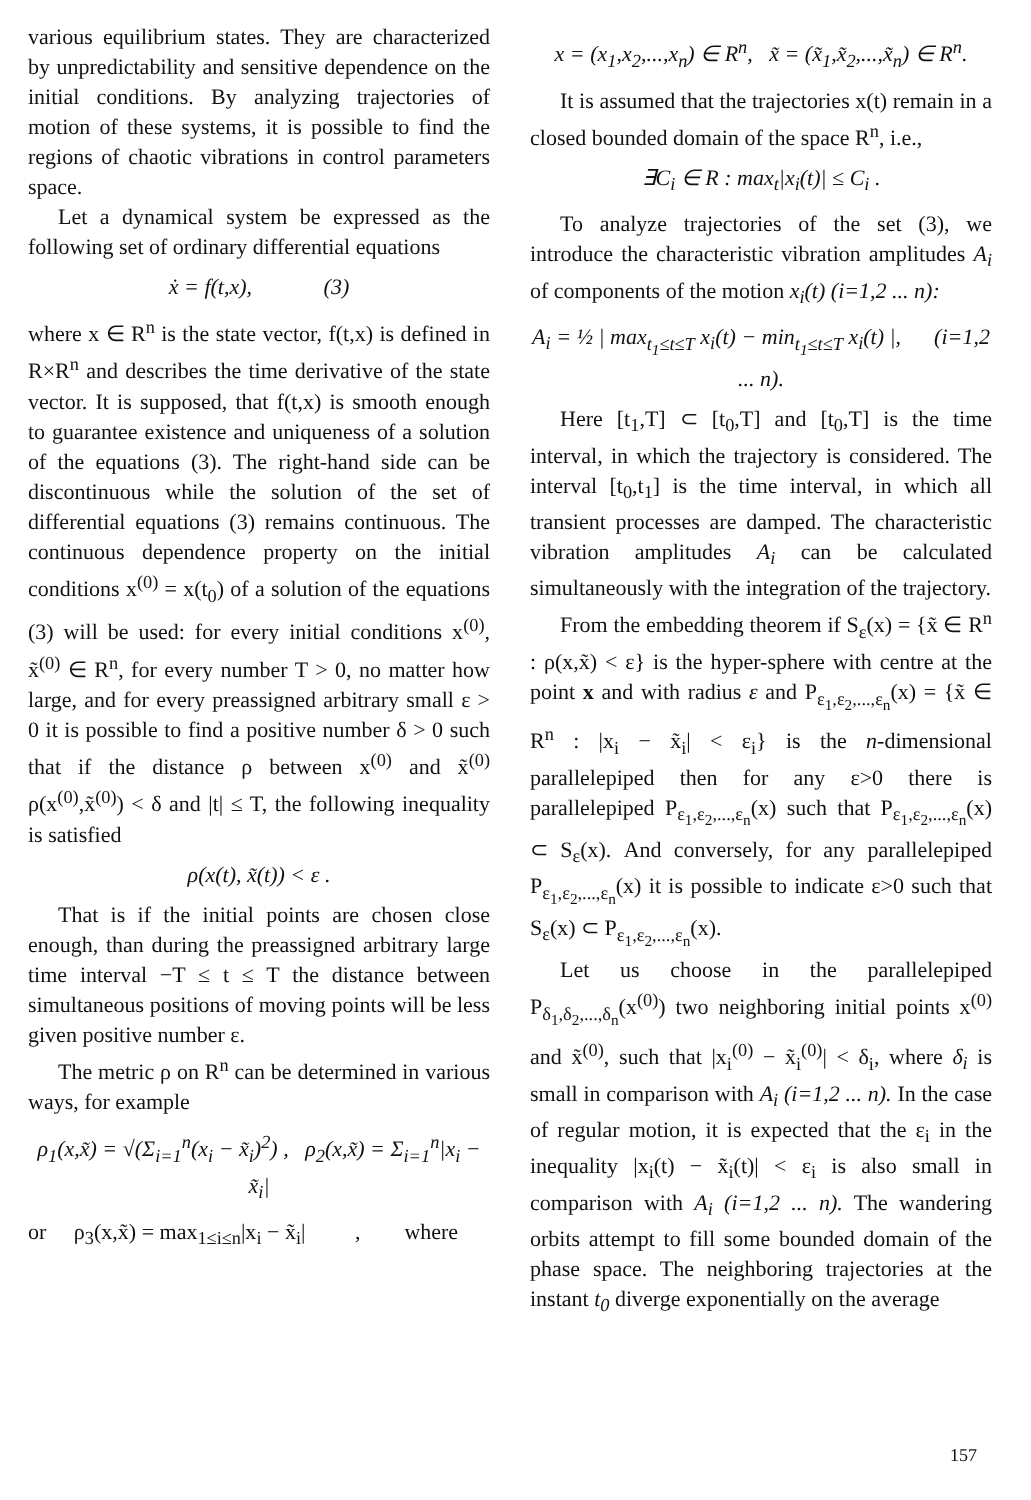various equilibrium states. They are characterized by unpredictability and sensitive dependence on the initial conditions. By analyzing trajectories of motion of these systems, it is possible to find the regions of chaotic vibrations in control parameters space.
Let a dynamical system be expressed as the following set of ordinary differential equations
ẋ = f(t,x), (3)
where x ∈ R<sup>n</sup> is the state vector, f(t,x) is defined in R×R<sup>n</sup> and describes the time derivative of the state vector. It is supposed, that f(t,x) is smooth enough to guarantee existence and uniqueness of a solution of the equations (3). The right-hand side can be discontinuous while the solution of the set of differential equations (3) remains continuous. The continuous dependence property on the initial conditions x<sup>(0)</sup> = x(t<sub>0</sub>) of a solution of the equations (3) will be used: for every initial conditions x<sup>(0)</sup>, x̃<sup>(0)</sup> ∈ R<sup>n</sup>, for every number T > 0, no matter how large, and for every preassigned arbitrary small ε > 0 it is possible to find a positive number δ > 0 such that if the distance ρ between x<sup>(0)</sup> and x̃<sup>(0)</sup> ρ(x<sup>(0)</sup>,x̃<sup>(0)</sup>) < δ and |t| ≤ T, the following inequality is satisfied
ρ(x(t), x̃(t)) < ε .
That is if the initial points are chosen close enough, than during the preassigned arbitrary large time interval −T ≤ t ≤ T the distance between simultaneous positions of moving points will be less given positive number ε.
The metric ρ on R<sup>n</sup> can be determined in various ways, for example
ρ<sub>1</sub>(x,x̃) = √(Σ<sub>i=1</sub><sup>n</sup>(x<sub>i</sub> − x̃<sub>i</sub>)<sup>2</sup>) , ρ<sub>2</sub>(x,x̃) = Σ<sub>i=1</sub><sup>n</sup>|x<sub>i</sub> − x̃<sub>i</sub>|
or ρ<sub>3</sub>(x,x̃) = max<sub>1≤i≤n</sub>|x<sub>i</sub> − x̃<sub>i</sub>| , where
x = (x<sub>1</sub>,x<sub>2</sub>,...,x<sub>n</sub>) ∈ R<sup>n</sup>, x̃ = (x̃<sub>1</sub>,x̃<sub>2</sub>,...,x̃<sub>n</sub>) ∈ R<sup>n</sup>.
It is assumed that the trajectories x(t) remain in a closed bounded domain of the space R<sup>n</sup>, i.e.,
∃C<sub>i</sub> ∈ R : max<sub>t</sub>|x<sub>i</sub>(t)| ≤ C<sub>i</sub> .
To analyze trajectories of the set (3), we introduce the characteristic vibration amplitudes A<sub>i</sub> of components of the motion x<sub>i</sub>(t) (i=1,2 ... n):
A<sub>i</sub> = ½ | max<sub>t<sub>1</sub>≤t≤T</sub> x<sub>i</sub>(t) − min<sub>t<sub>1</sub>≤t≤T</sub> x<sub>i</sub>(t) |, (i=1,2 ... n).
Here [t<sub>1</sub>,T] ⊂ [t<sub>0</sub>,T] and [t<sub>0</sub>,T] is the time interval, in which the trajectory is considered. The interval [t<sub>0</sub>,t<sub>1</sub>] is the time interval, in which all transient processes are damped. The characteristic vibration amplitudes A<sub>i</sub> can be calculated simultaneously with the integration of the trajectory.
From the embedding theorem if S<sub>ε</sub>(x) = {x̃ ∈ R<sup>n</sup> : ρ(x,x̃) < ε} is the hyper-sphere with centre at the point x and with radius ε and P<sub>ε<sub>1</sub>,ε<sub>2</sub>,...,ε<sub>n</sub></sub>(x) = {x̃ ∈ R<sup>n</sup> : |x<sub>i</sub> − x̃<sub>i</sub>| < ε<sub>i</sub>} is the n-dimensional parallelepiped then for any ε>0 there is parallelepiped P<sub>ε<sub>1</sub>,ε<sub>2</sub>,...,ε<sub>n</sub></sub>(x) such that P<sub>ε<sub>1</sub>,ε<sub>2</sub>,...,ε<sub>n</sub></sub>(x) ⊂ S<sub>ε</sub>(x). And conversely, for any parallelepiped P<sub>ε<sub>1</sub>,ε<sub>2</sub>,...,ε<sub>n</sub></sub>(x) it is possible to indicate ε>0 such that S<sub>ε</sub>(x) ⊂ P<sub>ε<sub>1</sub>,ε<sub>2</sub>,...,ε<sub>n</sub></sub>(x).
Let us choose in the parallelepiped P<sub>δ<sub>1</sub>,δ<sub>2</sub>,...,δ<sub>n</sub></sub>(x<sup>(0)</sup>) two neighboring initial points x<sup>(0)</sup> and x̃<sup>(0)</sup>, such that |x<sub>i</sub><sup>(0)</sup> − x̃<sub>i</sub><sup>(0)</sup>| < δ<sub>i</sub>, where δ<sub>i</sub> is small in comparison with A<sub>i</sub> (i=1,2 ... n). In the case of regular motion, it is expected that the ε<sub>i</sub> in the inequality |x<sub>i</sub>(t) − x̃<sub>i</sub>(t)| < ε<sub>i</sub> is also small in comparison with A<sub>i</sub> (i=1,2 ... n). The wandering orbits attempt to fill some bounded domain of the phase space. The neighboring trajectories at the instant t<sub>0</sub> diverge exponentially on the average
157